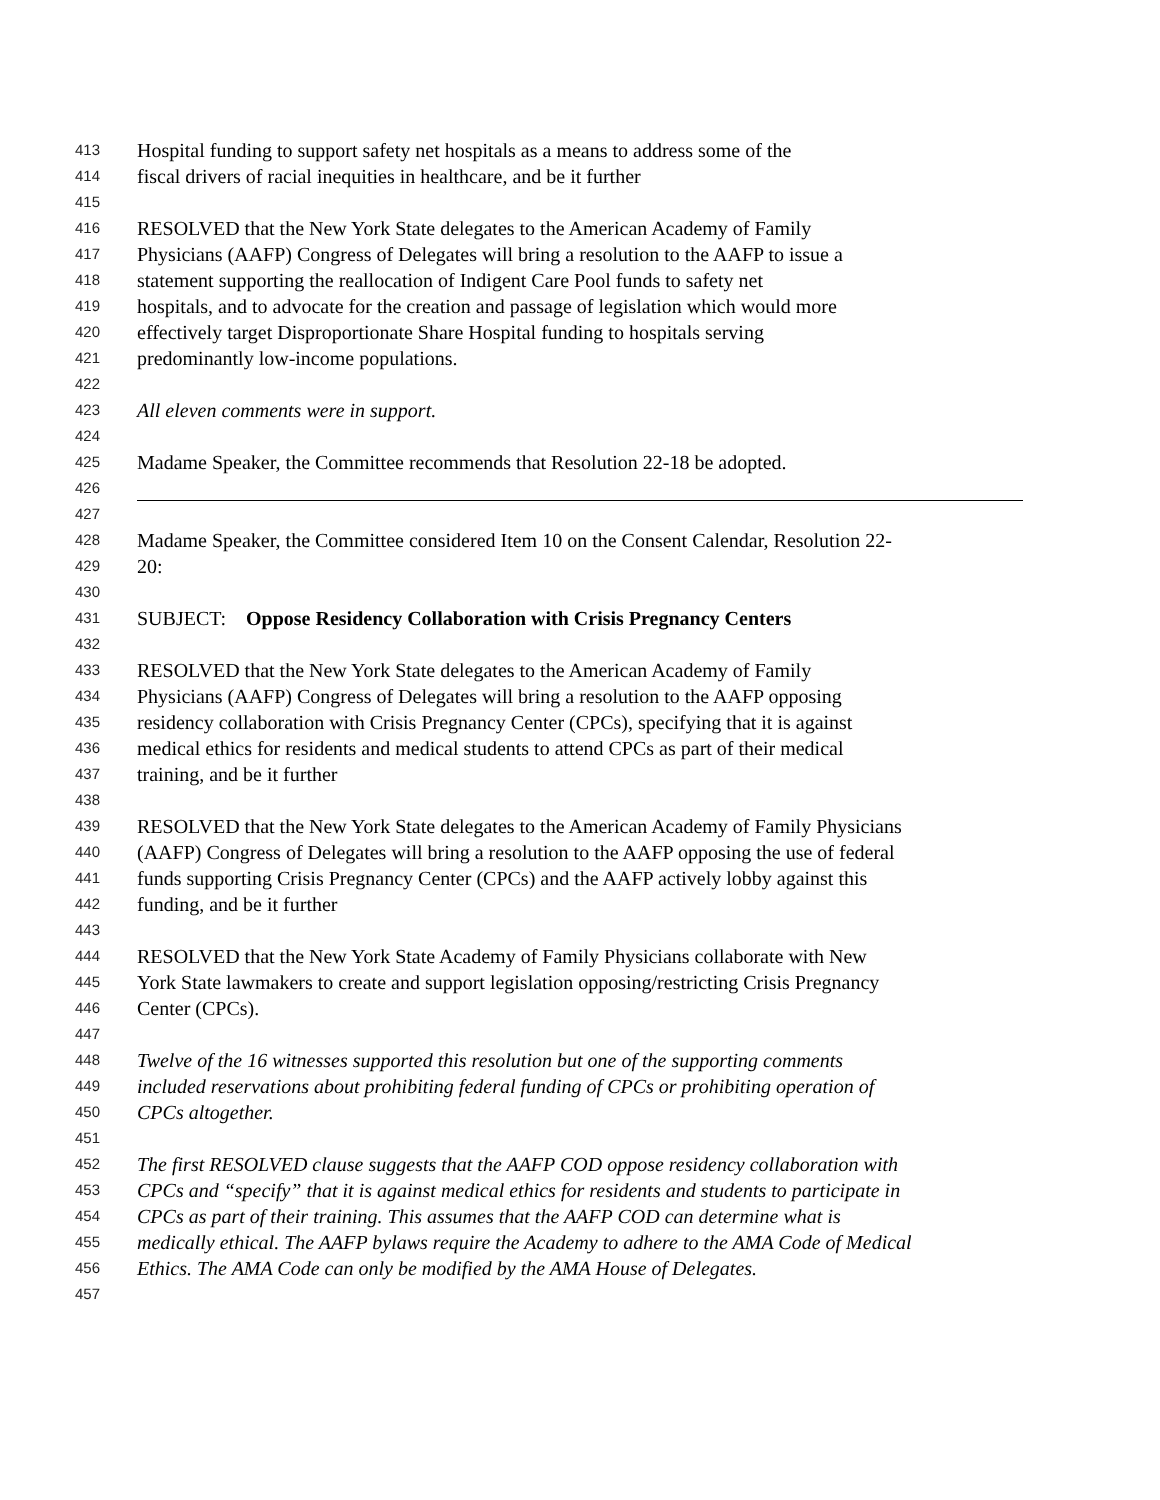413 Hospital funding to support safety net hospitals as a means to address some of the
414 fiscal drivers of racial inequities in healthcare, and be it further
415
416 RESOLVED that the New York State delegates to the American Academy of Family
417 Physicians (AAFP) Congress of Delegates will bring a resolution to the AAFP to issue a
418 statement supporting the reallocation of Indigent Care Pool funds to safety net
419 hospitals, and to advocate for the creation and passage of legislation which would more
420 effectively target Disproportionate Share Hospital funding to hospitals serving
421 predominantly low-income populations.
422
423 All eleven comments were in support.
424
425 Madame Speaker, the Committee recommends that Resolution 22-18 be adopted.
426
427
428 Madame Speaker, the Committee considered Item 10 on the Consent Calendar, Resolution 22-
429 20:
430
431 SUBJECT: Oppose Residency Collaboration with Crisis Pregnancy Centers
432
433 RESOLVED that the New York State delegates to the American Academy of Family
434 Physicians (AAFP) Congress of Delegates will bring a resolution to the AAFP opposing
435 residency collaboration with Crisis Pregnancy Center (CPCs), specifying that it is against
436 medical ethics for residents and medical students to attend CPCs as part of their medical
437 training, and be it further
438
439 RESOLVED that the New York State delegates to the American Academy of Family Physicians
440 (AAFP) Congress of Delegates will bring a resolution to the AAFP opposing the use of federal
441 funds supporting Crisis Pregnancy Center (CPCs) and the AAFP actively lobby against this
442 funding, and be it further
443
444 RESOLVED that the New York State Academy of Family Physicians collaborate with New
445 York State lawmakers to create and support legislation opposing/restricting Crisis Pregnancy
446 Center (CPCs).
447
448 Twelve of the 16 witnesses supported this resolution but one of the supporting comments
449 included reservations about prohibiting federal funding of CPCs or prohibiting operation of
450 CPCs altogether.
451
452 The first RESOLVED clause suggests that the AAFP COD oppose residency collaboration with
453 CPCs and “specify” that it is against medical ethics for residents and students to participate in
454 CPCs as part of their training. This assumes that the AAFP COD can determine what is
455 medically ethical. The AAFP bylaws require the Academy to adhere to the AMA Code of Medical
456 Ethics. The AMA Code can only be modified by the AMA House of Delegates.
457